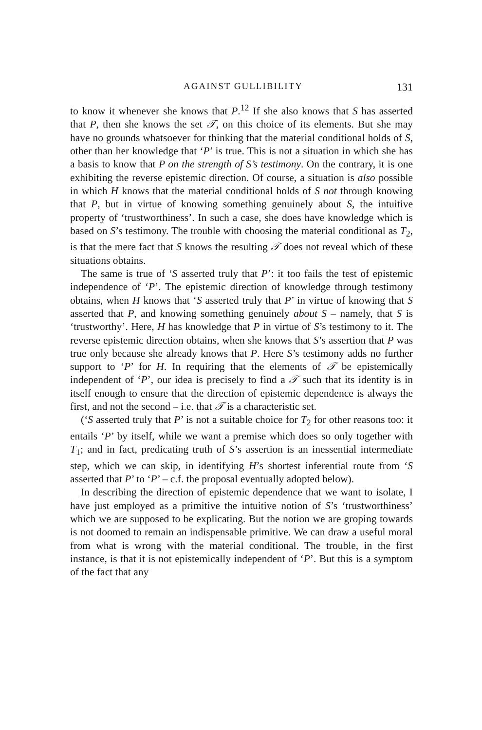AGAINST GULLIBILITY 131
to know it whenever she knows that P.<sup>12</sup> If she also knows that S has asserted that P, then she knows the set 𝒯, on this choice of its elements. But she may have no grounds whatsoever for thinking that the material conditional holds of S, other than her knowledge that ‘P’ is true. This is not a situation in which she has a basis to know that P on the strength of S’s testimony. On the contrary, it is one exhibiting the reverse epistemic direction. Of course, a situation is also possible in which H knows that the material conditional holds of S not through knowing that P, but in virtue of knowing something genuinely about S, the intuitive property of ‘trustworthiness’. In such a case, she does have knowledge which is based on S’s testimony. The trouble with choosing the material conditional as T<sub>2</sub>, is that the mere fact that S knows the resulting 𝒯 does not reveal which of these situations obtains.
The same is true of ‘S asserted truly that P’: it too fails the test of epistemic independence of ‘P’. The epistemic direction of knowledge through testimony obtains, when H knows that ‘S asserted truly that P’ in virtue of knowing that S asserted that P, and knowing something genuinely about S – namely, that S is ‘trustworthy’. Here, H has knowledge that P in virtue of S’s testimony to it. The reverse epistemic direction obtains, when she knows that S’s assertion that P was true only because she already knows that P. Here S’s testimony adds no further support to ‘P’ for H. In requiring that the elements of 𝒯 be epistemically independent of ‘P’, our idea is precisely to find a 𝒯 such that its identity is in itself enough to ensure that the direction of epistemic dependence is always the first, and not the second – i.e. that 𝒯 is a characteristic set.
(‘S asserted truly that P’ is not a suitable choice for T<sub>2</sub> for other reasons too: it entails ‘P’ by itself, while we want a premise which does so only together with T<sub>1</sub>; and in fact, predicating truth of S’s assertion is an inessential intermediate step, which we can skip, in identifying H’s shortest inferential route from ‘S asserted that P’ to ‘P’ – c.f. the proposal eventually adopted below).
In describing the direction of epistemic dependence that we want to isolate, I have just employed as a primitive the intuitive notion of S’s ‘trustworthiness’ which we are supposed to be explicating. But the notion we are groping towards is not doomed to remain an indispensable primitive. We can draw a useful moral from what is wrong with the material conditional. The trouble, in the first instance, is that it is not epistemically independent of ‘P’. But this is a symptom of the fact that any